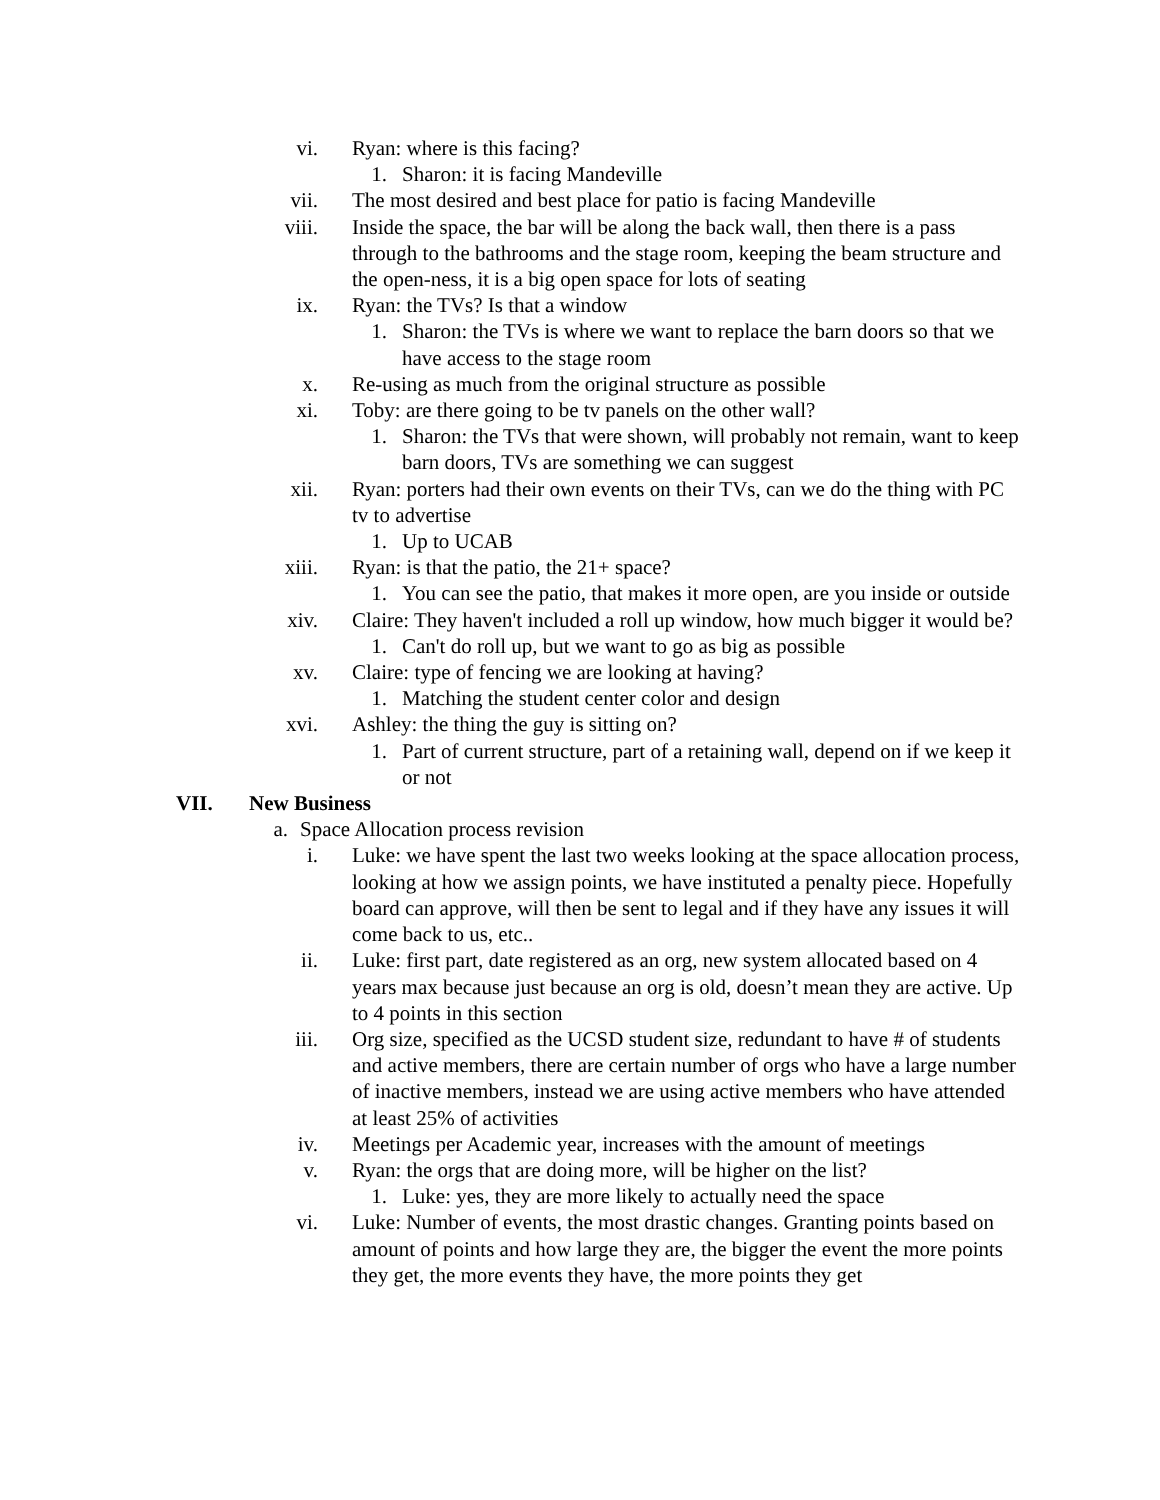vi. Ryan: where is this facing?
1. Sharon: it is facing Mandeville
vii. The most desired and best place for patio is facing Mandeville
viii. Inside the space, the bar will be along the back wall, then there is a pass through to the bathrooms and the stage room, keeping the beam structure and the open-ness, it is a big open space for lots of seating
ix. Ryan: the TVs? Is that a window
1. Sharon: the TVs is where we want to replace the barn doors so that we have access to the stage room
x. Re-using as much from the original structure as possible
xi. Toby: are there going to be tv panels on the other wall?
1. Sharon: the TVs that were shown, will probably not remain, want to keep barn doors, TVs are something we can suggest
xii. Ryan: porters had their own events on their TVs, can we do the thing with PC tv to advertise
1. Up to UCAB
xiii. Ryan: is that the patio, the 21+ space?
1. You can see the patio, that makes it more open, are you inside or outside
xiv. Claire: They haven't included a roll up window, how much bigger it would be?
1. Can't do roll up, but we want to go as big as possible
xv. Claire: type of fencing we are looking at having?
1. Matching the student center color and design
xvi. Ashley: the thing the guy is sitting on?
1. Part of current structure, part of a retaining wall, depend on if we keep it or not
VII. New Business
a. Space Allocation process revision
i. Luke: we have spent the last two weeks looking at the space allocation process, looking at how we assign points, we have instituted a penalty piece. Hopefully board can approve, will then be sent to legal and if they have any issues it will come back to us, etc..
ii. Luke: first part, date registered as an org, new system allocated based on 4 years max because just because an org is old, doesn’t mean they are active. Up to 4 points in this section
iii. Org size, specified as the UCSD student size, redundant to have # of students and active members, there are certain number of orgs who have a large number of inactive members, instead we are using active members who have attended at least 25% of activities
iv. Meetings per Academic year, increases with the amount of meetings
v. Ryan: the orgs that are doing more, will be higher on the list?
1. Luke: yes, they are more likely to actually need the space
vi. Luke: Number of events, the most drastic changes. Granting points based on amount of points and how large they are, the bigger the event the more points they get, the more events they have, the more points they get